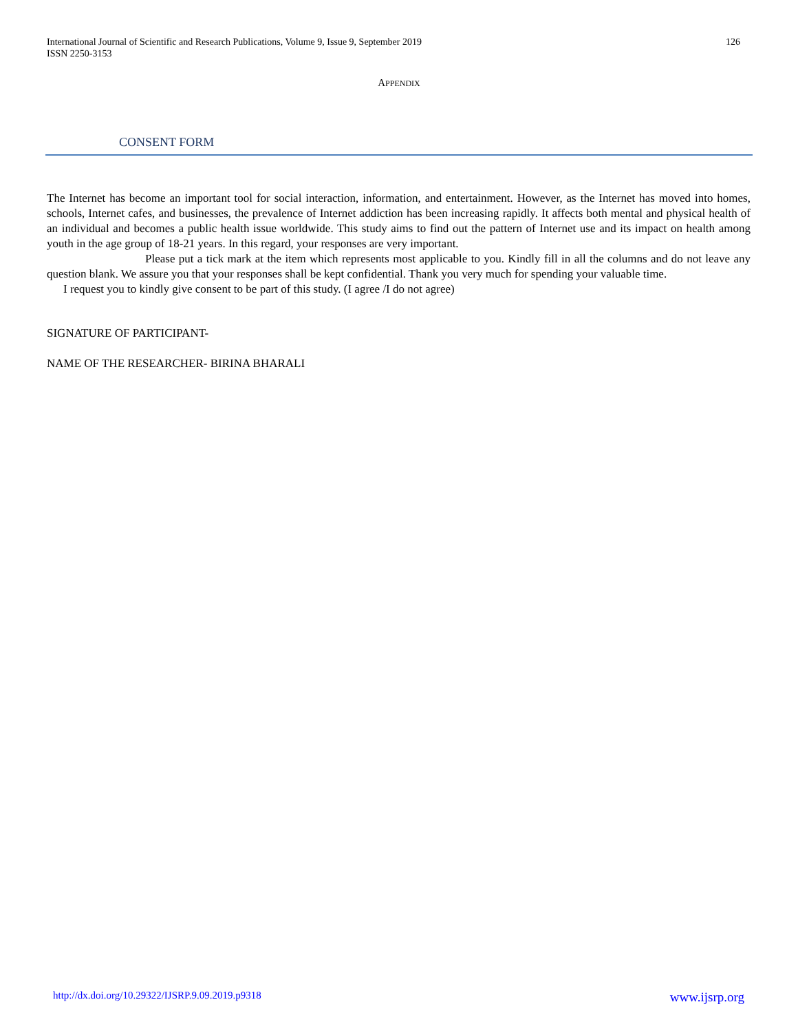International Journal of Scientific and Research Publications, Volume 9, Issue 9, September 2019
ISSN 2250-3153
126
APPENDIX
CONSENT FORM
The Internet has become an important tool for social interaction, information, and entertainment. However, as the Internet has moved into homes, schools, Internet cafes, and businesses, the prevalence of Internet addiction has been increasing rapidly. It affects both mental and physical health of an individual and becomes a public health issue worldwide. This study aims to find out the pattern of Internet use and its impact on health among youth in the age group of 18-21 years. In this regard, your responses are very important.
Please put a tick mark at the item which represents most applicable to you. Kindly fill in all the columns and do not leave any question blank. We assure you that your responses shall be kept confidential. Thank you very much for spending your valuable time.
I request you to kindly give consent to be part of this study. (I agree /I do not agree)
SIGNATURE OF PARTICIPANT-
NAME OF THE RESEARCHER- BIRINA BHARALI
http://dx.doi.org/10.29322/IJSRP.9.09.2019.p9318 www.ijsrp.org